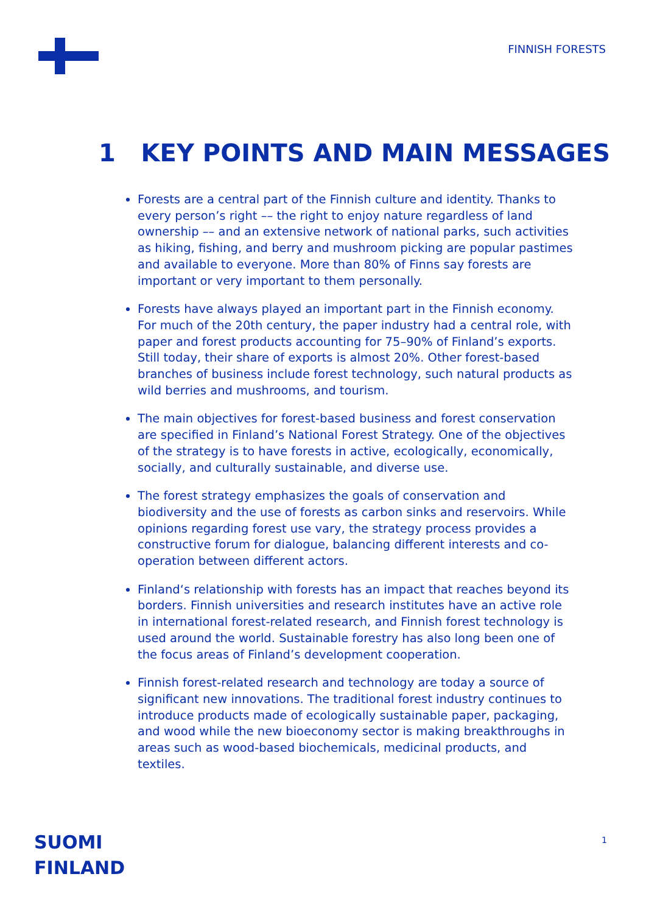FINNISH FORESTS
1 KEY POINTS AND MAIN MESSAGES
Forests are a central part of the Finnish culture and identity. Thanks to every person’s right –– the right to enjoy nature regardless of land ownership –– and an extensive network of national parks, such activities as hiking, fishing, and berry and mushroom picking are popular pastimes and available to everyone. More than 80% of Finns say forests are important or very important to them personally.
Forests have always played an important part in the Finnish economy. For much of the 20th century, the paper industry had a central role, with paper and forest products accounting for 75–90% of Finland’s exports. Still today, their share of exports is almost 20%. Other forest-based branches of business include forest technology, such natural products as wild berries and mushrooms, and tourism.
The main objectives for forest-based business and forest conservation are specified in Finland’s National Forest Strategy. One of the objectives of the strategy is to have forests in active, ecologically, economically, socially, and culturally sustainable, and diverse use.
The forest strategy emphasizes the goals of conservation and biodiversity and the use of forests as carbon sinks and reservoirs. While opinions regarding forest use vary, the strategy process provides a constructive forum for dialogue, balancing different interests and co-operation between different actors.
Finland‘s relationship with forests has an impact that reaches beyond its borders. Finnish universities and research institutes have an active role in international forest-related research, and Finnish forest technology is used around the world. Sustainable forestry has also long been one of the focus areas of Finland’s development cooperation.
Finnish forest-related research and technology are today a source of significant new innovations. The traditional forest industry continues to introduce products made of ecologically sustainable paper, packaging, and wood while the new bioeconomy sector is making breakthroughs in areas such as wood-based biochemicals, medicinal products, and textiles.
SUOMI
FINLAND
1